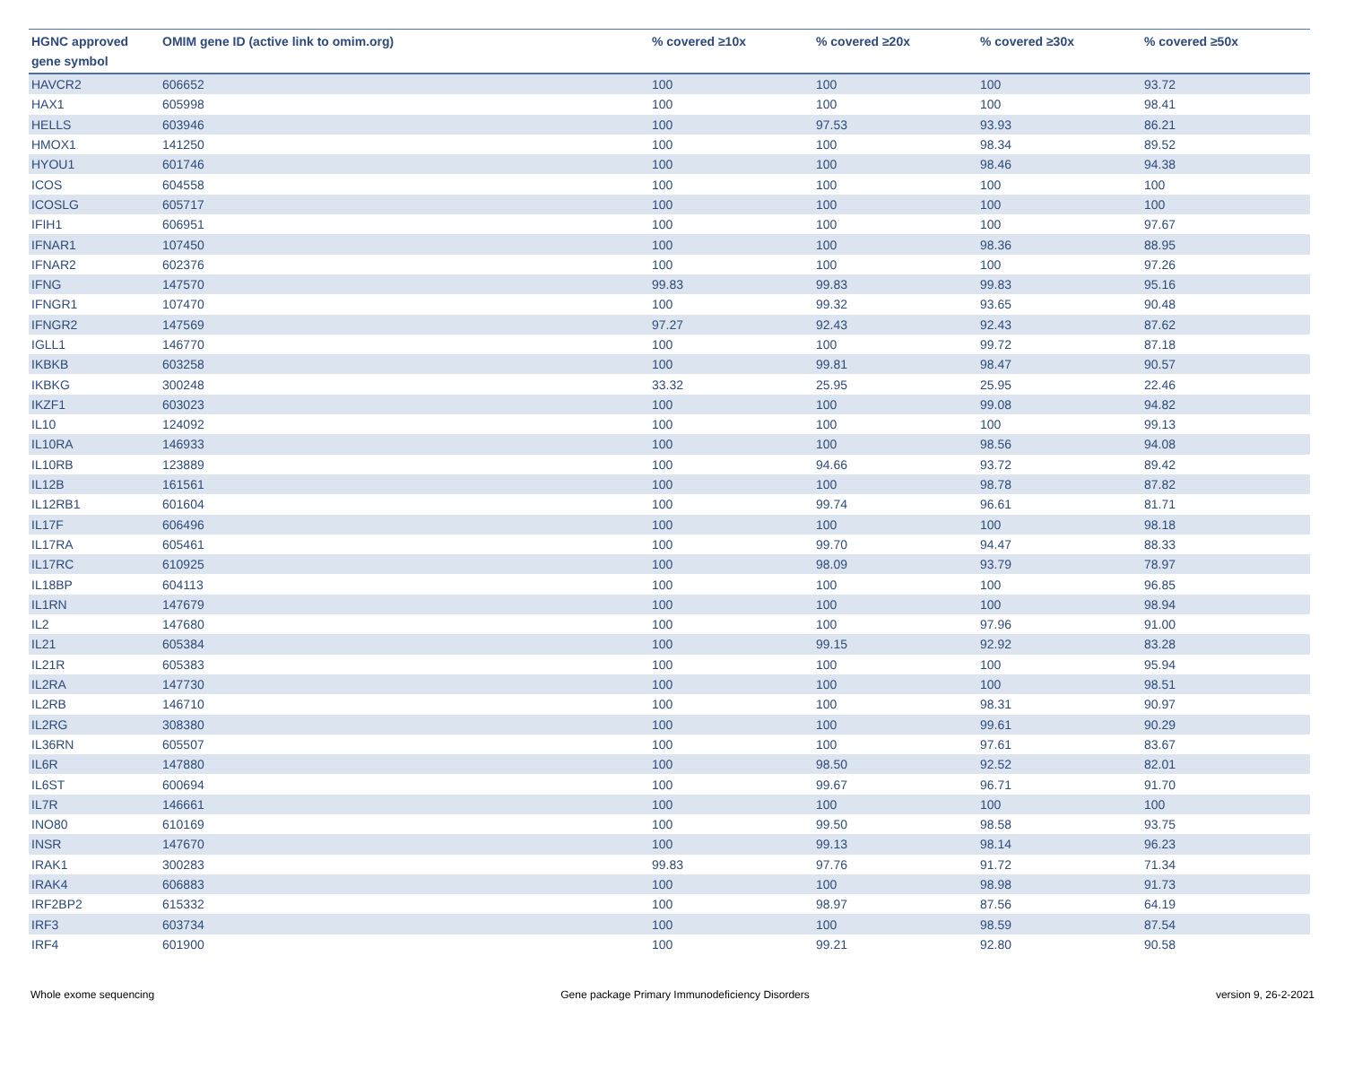| HGNC approved gene symbol | OMIM gene ID (active link to omim.org) | % covered ≥10x | % covered ≥20x | % covered ≥30x | % covered ≥50x |
| --- | --- | --- | --- | --- | --- |
| HAVCR2 | 606652 | 100 | 100 | 100 | 93.72 |
| HAX1 | 605998 | 100 | 100 | 100 | 98.41 |
| HELLS | 603946 | 100 | 97.53 | 93.93 | 86.21 |
| HMOX1 | 141250 | 100 | 100 | 98.34 | 89.52 |
| HYOU1 | 601746 | 100 | 100 | 98.46 | 94.38 |
| ICOS | 604558 | 100 | 100 | 100 | 100 |
| ICOSLG | 605717 | 100 | 100 | 100 | 100 |
| IFIH1 | 606951 | 100 | 100 | 100 | 97.67 |
| IFNAR1 | 107450 | 100 | 100 | 98.36 | 88.95 |
| IFNAR2 | 602376 | 100 | 100 | 100 | 97.26 |
| IFNG | 147570 | 99.83 | 99.83 | 99.83 | 95.16 |
| IFNGR1 | 107470 | 100 | 99.32 | 93.65 | 90.48 |
| IFNGR2 | 147569 | 97.27 | 92.43 | 92.43 | 87.62 |
| IGLL1 | 146770 | 100 | 100 | 99.72 | 87.18 |
| IKBKB | 603258 | 100 | 99.81 | 98.47 | 90.57 |
| IKBKG | 300248 | 33.32 | 25.95 | 25.95 | 22.46 |
| IKZF1 | 603023 | 100 | 100 | 99.08 | 94.82 |
| IL10 | 124092 | 100 | 100 | 100 | 99.13 |
| IL10RA | 146933 | 100 | 100 | 98.56 | 94.08 |
| IL10RB | 123889 | 100 | 94.66 | 93.72 | 89.42 |
| IL12B | 161561 | 100 | 100 | 98.78 | 87.82 |
| IL12RB1 | 601604 | 100 | 99.74 | 96.61 | 81.71 |
| IL17F | 606496 | 100 | 100 | 100 | 98.18 |
| IL17RA | 605461 | 100 | 99.70 | 94.47 | 88.33 |
| IL17RC | 610925 | 100 | 98.09 | 93.79 | 78.97 |
| IL18BP | 604113 | 100 | 100 | 100 | 96.85 |
| IL1RN | 147679 | 100 | 100 | 100 | 98.94 |
| IL2 | 147680 | 100 | 100 | 97.96 | 91.00 |
| IL21 | 605384 | 100 | 99.15 | 92.92 | 83.28 |
| IL21R | 605383 | 100 | 100 | 100 | 95.94 |
| IL2RA | 147730 | 100 | 100 | 100 | 98.51 |
| IL2RB | 146710 | 100 | 100 | 98.31 | 90.97 |
| IL2RG | 308380 | 100 | 100 | 99.61 | 90.29 |
| IL36RN | 605507 | 100 | 100 | 97.61 | 83.67 |
| IL6R | 147880 | 100 | 98.50 | 92.52 | 82.01 |
| IL6ST | 600694 | 100 | 99.67 | 96.71 | 91.70 |
| IL7R | 146661 | 100 | 100 | 100 | 100 |
| INO80 | 610169 | 100 | 99.50 | 98.58 | 93.75 |
| INSR | 147670 | 100 | 99.13 | 98.14 | 96.23 |
| IRAK1 | 300283 | 99.83 | 97.76 | 91.72 | 71.34 |
| IRAK4 | 606883 | 100 | 100 | 98.98 | 91.73 |
| IRF2BP2 | 615332 | 100 | 98.97 | 87.56 | 64.19 |
| IRF3 | 603734 | 100 | 100 | 98.59 | 87.54 |
| IRF4 | 601900 | 100 | 99.21 | 92.80 | 90.58 |
Whole exome sequencing Gene package Primary Immunodeficiency Disorders version 9, 26-2-2021